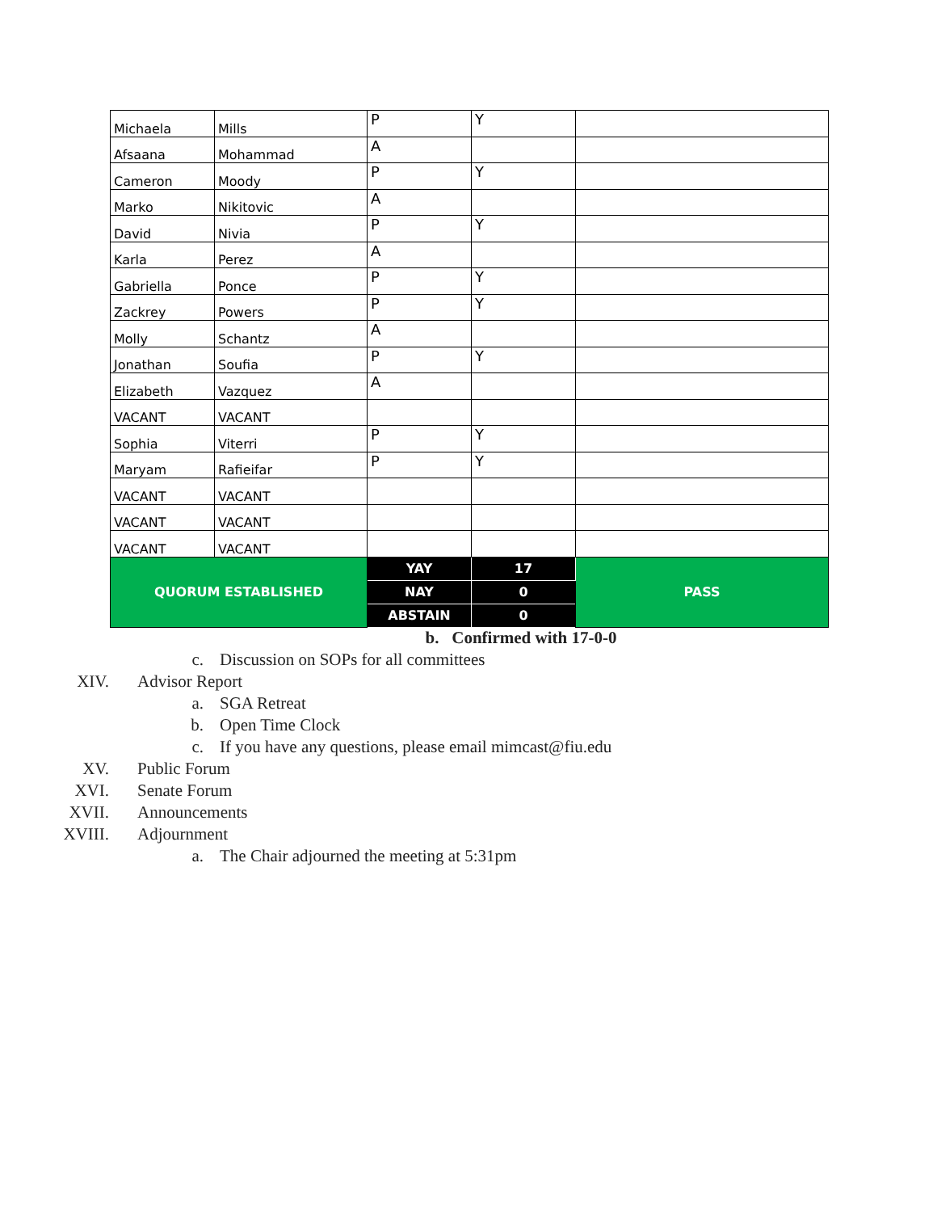| Michaela | Mills | P | Y | |
| Afsaana | Mohammad | A | | |
| Cameron | Moody | P | Y | |
| Marko | Nikitovic | A | | |
| David | Nivia | P | Y | |
| Karla | Perez | A | | |
| Gabriella | Ponce | P | Y | |
| Zackrey | Powers | P | Y | |
| Molly | Schantz | A | | |
| Jonathan | Soufia | P | Y | |
| Elizabeth | Vazquez | A | | |
| VACANT | VACANT | | | |
| Sophia | Viterri | P | Y | |
| Maryam | Rafieifar | P | Y | |
| VACANT | VACANT | | | |
| VACANT | VACANT | | | |
| VACANT | VACANT | | | |
| QUORUM ESTABLISHED | | YAY | 17 | PASS |
| | | NAY | 0 | |
| | | ABSTAIN | 0 | |
b. Confirmed with 17-0-0
c. Discussion on SOPs for all committees
XIV. Advisor Report
a. SGA Retreat
b. Open Time Clock
c. If you have any questions, please email mimcast@fiu.edu
XV. Public Forum
XVI. Senate Forum
XVII. Announcements
XVIII. Adjournment
a. The Chair adjourned the meeting at 5:31pm